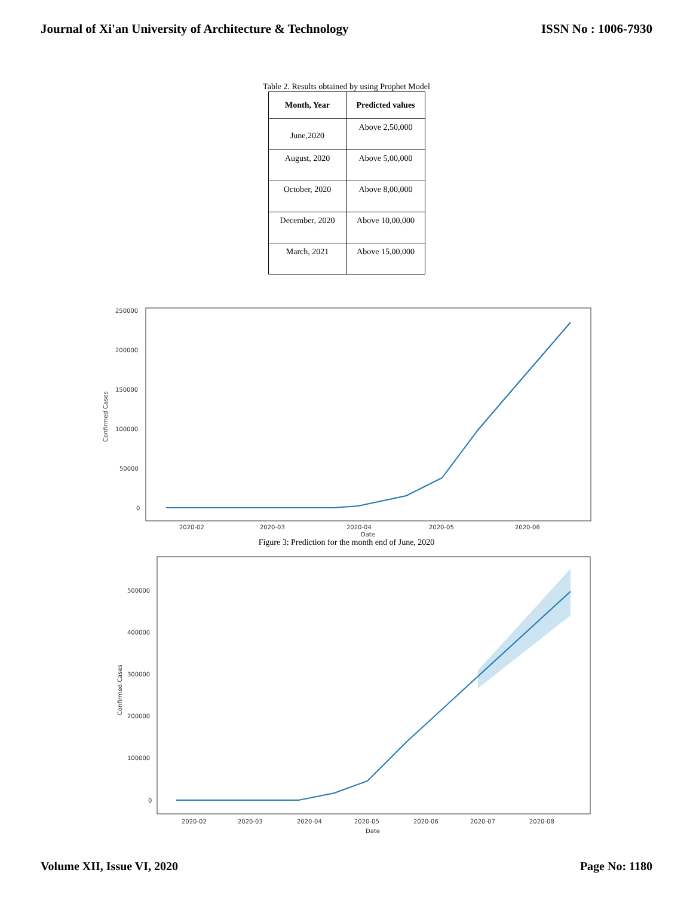Journal of Xi'an University of Architecture & Technology ISSN No : 1006-7930
Table 2. Results obtained by using Prophet Model
| Month, Year | Predicted values |
| --- | --- |
| June,2020 | Above 2,50,000 |
| August, 2020 | Above 5,00,000 |
| October, 2020 | Above 8,00,000 |
| December, 2020 | Above 10,00,000 |
| March, 2021 | Above 15,00,000 |
250000
200000
150000
100000
50000
0
2020-02
2020-03
2020-04
2020-05
2020-06
Date
Confirmed Cases
Figure 3: Prediction for the month end of June, 2020
500000
400000
300000
200000
100000
0
2020-02
2020-03
2020-04
2020-05
2020-06
2020-07
2020-08
Date
Confirmed Cases
Volume XII, Issue VI, 2020 Page No: 1180